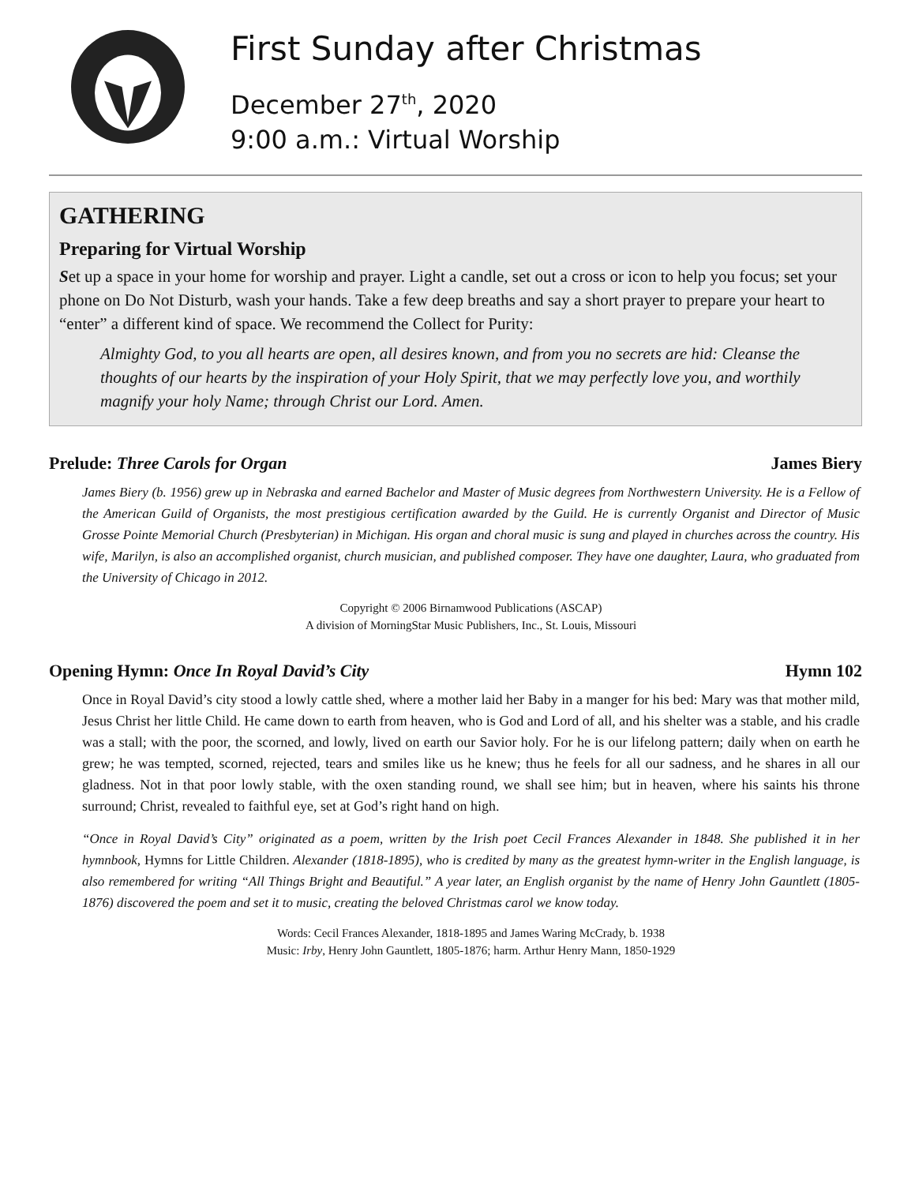First Sunday after Christmas
December 27<sup>th</sup>, 2020
9:00 a.m.: Virtual Worship
GATHERING
Preparing for Virtual Worship
Set up a space in your home for worship and prayer. Light a candle, set out a cross or icon to help you focus; set your phone on Do Not Disturb, wash your hands. Take a few deep breaths and say a short prayer to prepare your heart to “enter” a different kind of space. We recommend the Collect for Purity:
Almighty God, to you all hearts are open, all desires known, and from you no secrets are hid: Cleanse the thoughts of our hearts by the inspiration of your Holy Spirit, that we may perfectly love you, and worthily magnify your holy Name; through Christ our Lord. Amen.
Prelude: Three Carols for Organ James Biery
James Biery (b. 1956) grew up in Nebraska and earned Bachelor and Master of Music degrees from Northwestern University. He is a Fellow of the American Guild of Organists, the most prestigious certification awarded by the Guild. He is currently Organist and Director of Music Grosse Pointe Memorial Church (Presbyterian) in Michigan. His organ and choral music is sung and played in churches across the country. His wife, Marilyn, is also an accomplished organist, church musician, and published composer. They have one daughter, Laura, who graduated from the University of Chicago in 2012.
Copyright © 2006 Birnamwood Publications (ASCAP)
A division of MorningStar Music Publishers, Inc., St. Louis, Missouri
Opening Hymn: Once In Royal David’s City Hymn 102
Once in Royal David’s city stood a lowly cattle shed, where a mother laid her Baby in a manger for his bed: Mary was that mother mild, Jesus Christ her little Child. He came down to earth from heaven, who is God and Lord of all, and his shelter was a stable, and his cradle was a stall; with the poor, the scorned, and lowly, lived on earth our Savior holy. For he is our lifelong pattern; daily when on earth he grew; he was tempted, scorned, rejected, tears and smiles like us he knew; thus he feels for all our sadness, and he shares in all our gladness. Not in that poor lowly stable, with the oxen standing round, we shall see him; but in heaven, where his saints his throne surround; Christ, revealed to faithful eye, set at God’s right hand on high.
“Once in Royal David’s City” originated as a poem, written by the Irish poet Cecil Frances Alexander in 1848. She published it in her hymnbook, Hymns for Little Children. Alexander (1818-1895), who is credited by many as the greatest hymn-writer in the English language, is also remembered for writing “All Things Bright and Beautiful.” A year later, an English organist by the name of Henry John Gauntlett (1805-1876) discovered the poem and set it to music, creating the beloved Christmas carol we know today.
Words: Cecil Frances Alexander, 1818-1895 and James Waring McCrady, b. 1938
Music: Irby, Henry John Gauntlett, 1805-1876; harm. Arthur Henry Mann, 1850-1929